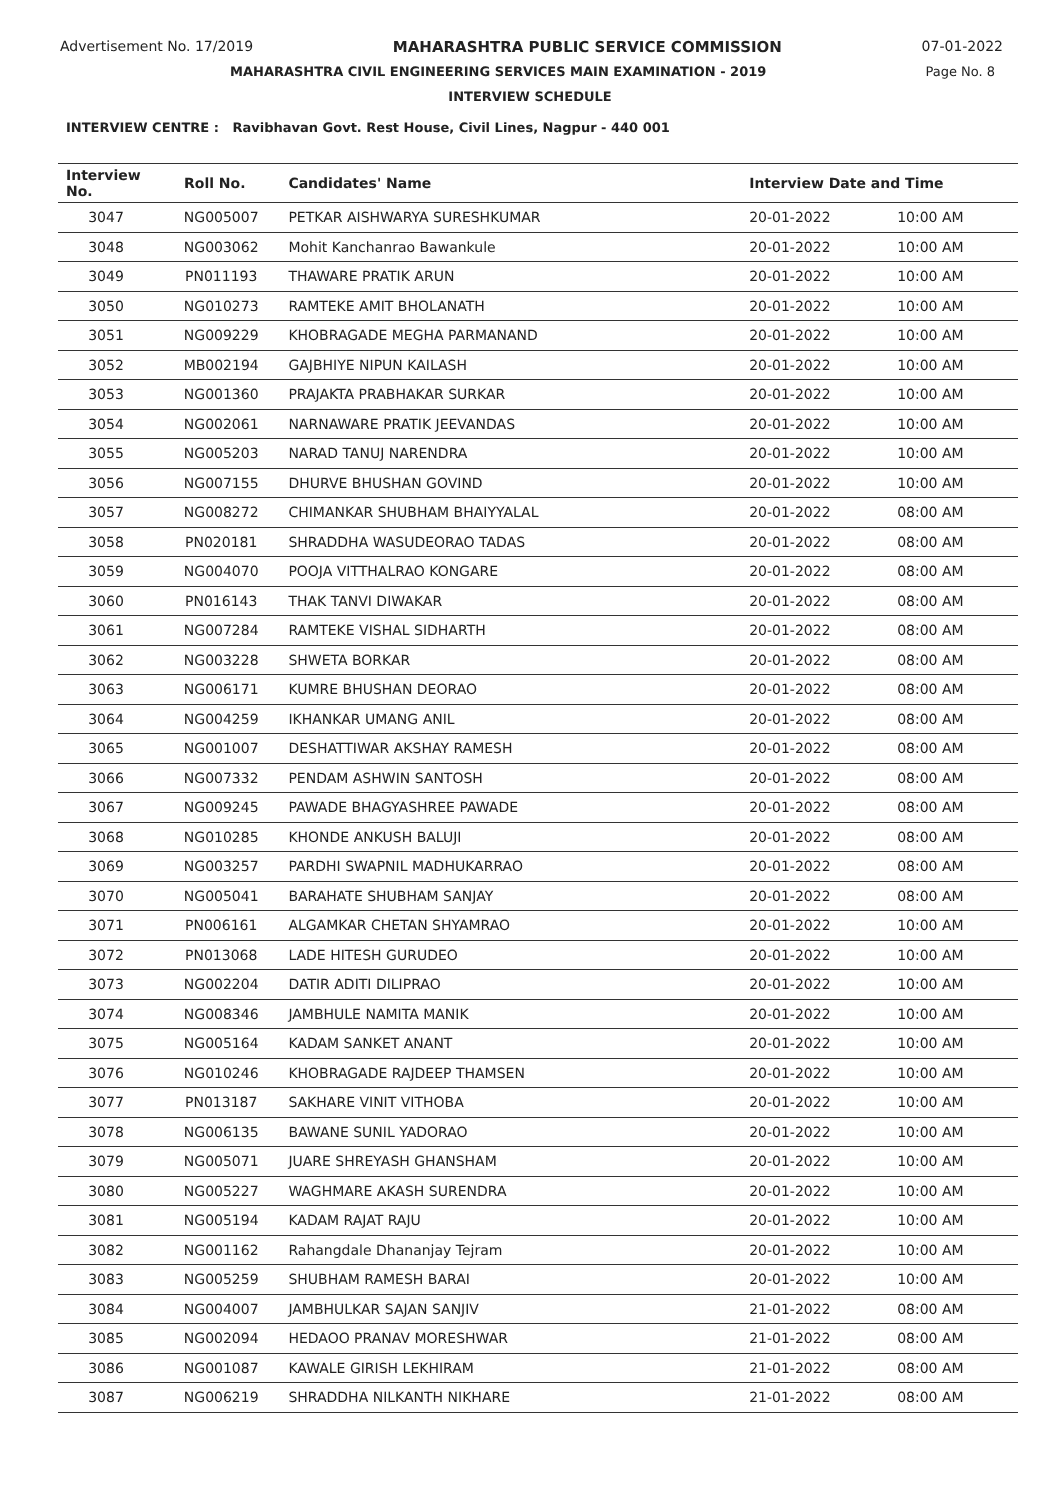Advertisement No. 17/2019 MAHARASHTRA PUBLIC SERVICE COMMISSION 07-01-2022
MAHARASHTRA CIVIL ENGINEERING SERVICES MAIN EXAMINATION - 2019 Page No. 8
INTERVIEW SCHEDULE
INTERVIEW CENTRE : Ravibhavan Govt. Rest House, Civil Lines, Nagpur - 440 001
| Interview No. | Roll No. | Candidates' Name | Interview Date and Time | |
| --- | --- | --- | --- | --- |
| 3047 | NG005007 | PETKAR AISHWARYA SURESHKUMAR | 20-01-2022 | 10:00 AM |
| 3048 | NG003062 | Mohit Kanchanrao Bawankule | 20-01-2022 | 10:00 AM |
| 3049 | PN011193 | THAWARE PRATIK ARUN | 20-01-2022 | 10:00 AM |
| 3050 | NG010273 | RAMTEKE AMIT BHOLANATH | 20-01-2022 | 10:00 AM |
| 3051 | NG009229 | KHOBRAGADE MEGHA PARMANAND | 20-01-2022 | 10:00 AM |
| 3052 | MB002194 | GAJBHIYE NIPUN KAILASH | 20-01-2022 | 10:00 AM |
| 3053 | NG001360 | PRAJAKTA PRABHAKAR SURKAR | 20-01-2022 | 10:00 AM |
| 3054 | NG002061 | NARNAWARE PRATIK JEEVANDAS | 20-01-2022 | 10:00 AM |
| 3055 | NG005203 | NARAD TANUJ NARENDRA | 20-01-2022 | 10:00 AM |
| 3056 | NG007155 | DHURVE BHUSHAN GOVIND | 20-01-2022 | 10:00 AM |
| 3057 | NG008272 | CHIMANKAR SHUBHAM BHAIYYALAL | 20-01-2022 | 08:00 AM |
| 3058 | PN020181 | SHRADDHA WASUDEORAO TADAS | 20-01-2022 | 08:00 AM |
| 3059 | NG004070 | POOJA VITTHALRAO KONGARE | 20-01-2022 | 08:00 AM |
| 3060 | PN016143 | THAK TANVI DIWAKAR | 20-01-2022 | 08:00 AM |
| 3061 | NG007284 | RAMTEKE VISHAL SIDHARTH | 20-01-2022 | 08:00 AM |
| 3062 | NG003228 | SHWETA BORKAR | 20-01-2022 | 08:00 AM |
| 3063 | NG006171 | KUMRE BHUSHAN DEORAO | 20-01-2022 | 08:00 AM |
| 3064 | NG004259 | IKHANKAR UMANG ANIL | 20-01-2022 | 08:00 AM |
| 3065 | NG001007 | DESHATTIWAR AKSHAY RAMESH | 20-01-2022 | 08:00 AM |
| 3066 | NG007332 | PENDAM ASHWIN SANTOSH | 20-01-2022 | 08:00 AM |
| 3067 | NG009245 | PAWADE BHAGYASHREE PAWADE | 20-01-2022 | 08:00 AM |
| 3068 | NG010285 | KHONDE ANKUSH BALUJI | 20-01-2022 | 08:00 AM |
| 3069 | NG003257 | PARDHI SWAPNIL MADHUKARRAO | 20-01-2022 | 08:00 AM |
| 3070 | NG005041 | BARAHATE SHUBHAM SANJAY | 20-01-2022 | 08:00 AM |
| 3071 | PN006161 | ALGAMKAR CHETAN SHYAMRAO | 20-01-2022 | 10:00 AM |
| 3072 | PN013068 | LADE HITESH GURUDEO | 20-01-2022 | 10:00 AM |
| 3073 | NG002204 | DATIR ADITI DILIPRAO | 20-01-2022 | 10:00 AM |
| 3074 | NG008346 | JAMBHULE NAMITA MANIK | 20-01-2022 | 10:00 AM |
| 3075 | NG005164 | KADAM SANKET ANANT | 20-01-2022 | 10:00 AM |
| 3076 | NG010246 | KHOBRAGADE RAJDEEP THAMSEN | 20-01-2022 | 10:00 AM |
| 3077 | PN013187 | SAKHARE VINIT VITHOBA | 20-01-2022 | 10:00 AM |
| 3078 | NG006135 | BAWANE SUNIL YADORAO | 20-01-2022 | 10:00 AM |
| 3079 | NG005071 | JUARE SHREYASH GHANSHAM | 20-01-2022 | 10:00 AM |
| 3080 | NG005227 | WAGHMARE AKASH SURENDRA | 20-01-2022 | 10:00 AM |
| 3081 | NG005194 | KADAM RAJAT RAJU | 20-01-2022 | 10:00 AM |
| 3082 | NG001162 | Rahangdale Dhananjay Tejram | 20-01-2022 | 10:00 AM |
| 3083 | NG005259 | SHUBHAM RAMESH BARAI | 20-01-2022 | 10:00 AM |
| 3084 | NG004007 | JAMBHULKAR SAJAN SANJIV | 21-01-2022 | 08:00 AM |
| 3085 | NG002094 | HEDAOO PRANAV MORESHWAR | 21-01-2022 | 08:00 AM |
| 3086 | NG001087 | KAWALE GIRISH LEKHIRAM | 21-01-2022 | 08:00 AM |
| 3087 | NG006219 | SHRADDHA NILKANTH NIKHARE | 21-01-2022 | 08:00 AM |